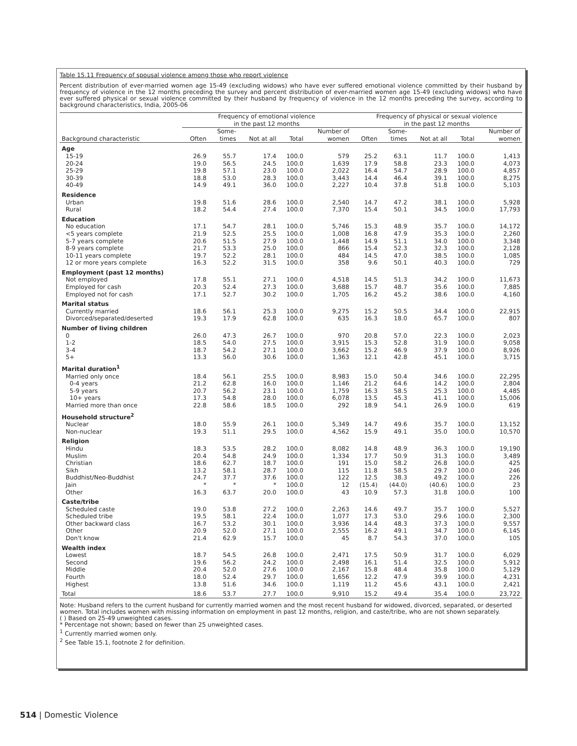Table 15.11 Frequency of spousal violence among those who report violence
Percent distribution of ever-married women age 15-49 (excluding widows) who have ever suffered emotional violence committed by their husband by frequency of violence in the 12 months preceding the survey and percent distribution of ever-married women age 15-49 (excluding widows) who have ever suffered physical or sexual violence committed by their husband by frequency of violence in the 12 months preceding the survey, according to background characteristics, India, 2005-06
| | Frequency of emotional violence in the past 12 months | | | | | Frequency of physical or sexual violence in the past 12 months | | | | |
| --- | --- | --- | --- | --- | --- | --- | --- | --- | --- | --- |
| Background characteristic | Often | Some- times | Not at all | Total | Number of women | Often | Some- times | Not at all | Total | Number of women |
| Age | | | | | | | | | | |
| 15-19 | 26.9 | 55.7 | 17.4 | 100.0 | 579 | 25.2 | 63.1 | 11.7 | 100.0 | 1,413 |
| 20-24 | 19.0 | 56.5 | 24.5 | 100.0 | 1,639 | 17.9 | 58.8 | 23.3 | 100.0 | 4,073 |
| 25-29 | 19.8 | 57.1 | 23.0 | 100.0 | 2,022 | 16.4 | 54.7 | 28.9 | 100.0 | 4,857 |
| 30-39 | 18.8 | 53.0 | 28.3 | 100.0 | 3,443 | 14.4 | 46.4 | 39.1 | 100.0 | 8,275 |
| 40-49 | 14.9 | 49.1 | 36.0 | 100.0 | 2,227 | 10.4 | 37.8 | 51.8 | 100.0 | 5,103 |
| Residence | | | | | | | | | | |
| Urban | 19.8 | 51.6 | 28.6 | 100.0 | 2,540 | 14.7 | 47.2 | 38.1 | 100.0 | 5,928 |
| Rural | 18.2 | 54.4 | 27.4 | 100.0 | 7,370 | 15.4 | 50.1 | 34.5 | 100.0 | 17,793 |
| Education | | | | | | | | | | |
| No education | 17.1 | 54.7 | 28.1 | 100.0 | 5,746 | 15.3 | 48.9 | 35.7 | 100.0 | 14,172 |
| <5 years complete | 21.9 | 52.5 | 25.5 | 100.0 | 1,008 | 16.8 | 47.9 | 35.3 | 100.0 | 2,260 |
| 5-7 years complete | 20.6 | 51.5 | 27.9 | 100.0 | 1,448 | 14.9 | 51.1 | 34.0 | 100.0 | 3,348 |
| 8-9 years complete | 21.7 | 53.3 | 25.0 | 100.0 | 866 | 15.4 | 52.3 | 32.3 | 100.0 | 2,128 |
| 10-11 years complete | 19.7 | 52.2 | 28.1 | 100.0 | 484 | 14.5 | 47.0 | 38.5 | 100.0 | 1,085 |
| 12 or more years complete | 16.3 | 52.2 | 31.5 | 100.0 | 358 | 9.6 | 50.1 | 40.3 | 100.0 | 729 |
| Employment (past 12 months) | | | | | | | | | | |
| Not employed | 17.8 | 55.1 | 27.1 | 100.0 | 4,518 | 14.5 | 51.3 | 34.2 | 100.0 | 11,673 |
| Employed for cash | 20.3 | 52.4 | 27.3 | 100.0 | 3,688 | 15.7 | 48.7 | 35.6 | 100.0 | 7,885 |
| Employed not for cash | 17.1 | 52.7 | 30.2 | 100.0 | 1,705 | 16.2 | 45.2 | 38.6 | 100.0 | 4,160 |
| Marital status | | | | | | | | | | |
| Currently married | 18.6 | 56.1 | 25.3 | 100.0 | 9,275 | 15.2 | 50.5 | 34.4 | 100.0 | 22,915 |
| Divorced/separated/deserted | 19.3 | 17.9 | 62.8 | 100.0 | 635 | 16.3 | 18.0 | 65.7 | 100.0 | 807 |
| Number of living children | | | | | | | | | | |
| 0 | 26.0 | 47.3 | 26.7 | 100.0 | 970 | 20.8 | 57.0 | 22.3 | 100.0 | 2,023 |
| 1-2 | 18.5 | 54.0 | 27.5 | 100.0 | 3,915 | 15.3 | 52.8 | 31.9 | 100.0 | 9,058 |
| 3-4 | 18.7 | 54.2 | 27.1 | 100.0 | 3,662 | 15.2 | 46.9 | 37.9 | 100.0 | 8,926 |
| 5+ | 13.3 | 56.0 | 30.6 | 100.0 | 1,363 | 12.1 | 42.8 | 45.1 | 100.0 | 3,715 |
| Marital duration<sup>1</sup> | | | | | | | | | | |
| Married only once | 18.4 | 56.1 | 25.5 | 100.0 | 8,983 | 15.0 | 50.4 | 34.6 | 100.0 | 22,295 |
| 0-4 years | 21.2 | 62.8 | 16.0 | 100.0 | 1,146 | 21.2 | 64.6 | 14.2 | 100.0 | 2,804 |
| 5-9 years | 20.7 | 56.2 | 23.1 | 100.0 | 1,759 | 16.3 | 58.5 | 25.3 | 100.0 | 4,485 |
| 10+ years | 17.3 | 54.8 | 28.0 | 100.0 | 6,078 | 13.5 | 45.3 | 41.1 | 100.0 | 15,006 |
| Married more than once | 22.8 | 58.6 | 18.5 | 100.0 | 292 | 18.9 | 54.1 | 26.9 | 100.0 | 619 |
| Household structure<sup>2</sup> | | | | | | | | | | |
| Nuclear | 18.0 | 55.9 | 26.1 | 100.0 | 5,349 | 14.7 | 49.6 | 35.7 | 100.0 | 13,152 |
| Non-nuclear | 19.3 | 51.1 | 29.5 | 100.0 | 4,562 | 15.9 | 49.1 | 35.0 | 100.0 | 10,570 |
| Religion | | | | | | | | | | |
| Hindu | 18.3 | 53.5 | 28.2 | 100.0 | 8,082 | 14.8 | 48.9 | 36.3 | 100.0 | 19,190 |
| Muslim | 20.4 | 54.8 | 24.9 | 100.0 | 1,334 | 17.7 | 50.9 | 31.3 | 100.0 | 3,489 |
| Christian | 18.6 | 62.7 | 18.7 | 100.0 | 191 | 15.0 | 58.2 | 26.8 | 100.0 | 425 |
| Sikh | 13.2 | 58.1 | 28.7 | 100.0 | 115 | 11.8 | 58.5 | 29.7 | 100.0 | 246 |
| Buddhist/Neo-Buddhist | 24.7 | 37.7 | 37.6 | 100.0 | 122 | 12.5 | 38.3 | 49.2 | 100.0 | 226 |
| Jain | * | * | * | 100.0 | 12 | (15.4) | (44.0) | (40.6) | 100.0 | 23 |
| Other | 16.3 | 63.7 | 20.0 | 100.0 | 43 | 10.9 | 57.3 | 31.8 | 100.0 | 100 |
| Caste/tribe | | | | | | | | | | |
| Scheduled caste | 19.0 | 53.8 | 27.2 | 100.0 | 2,263 | 14.6 | 49.7 | 35.7 | 100.0 | 5,527 |
| Scheduled tribe | 19.5 | 58.1 | 22.4 | 100.0 | 1,077 | 17.3 | 53.0 | 29.6 | 100.0 | 2,300 |
| Other backward class | 16.7 | 53.2 | 30.1 | 100.0 | 3,936 | 14.4 | 48.3 | 37.3 | 100.0 | 9,557 |
| Other | 20.9 | 52.0 | 27.1 | 100.0 | 2,555 | 16.2 | 49.1 | 34.7 | 100.0 | 6,145 |
| Don't know | 21.4 | 62.9 | 15.7 | 100.0 | 45 | 8.7 | 54.3 | 37.0 | 100.0 | 105 |
| Wealth index | | | | | | | | | | |
| Lowest | 18.7 | 54.5 | 26.8 | 100.0 | 2,471 | 17.5 | 50.9 | 31.7 | 100.0 | 6,029 |
| Second | 19.6 | 56.2 | 24.2 | 100.0 | 2,498 | 16.1 | 51.4 | 32.5 | 100.0 | 5,912 |
| Middle | 20.4 | 52.0 | 27.6 | 100.0 | 2,167 | 15.8 | 48.4 | 35.8 | 100.0 | 5,129 |
| Fourth | 18.0 | 52.4 | 29.7 | 100.0 | 1,656 | 12.2 | 47.9 | 39.9 | 100.0 | 4,231 |
| Highest | 13.8 | 51.6 | 34.6 | 100.0 | 1,119 | 11.2 | 45.6 | 43.1 | 100.0 | 2,421 |
| Total | 18.6 | 53.7 | 27.7 | 100.0 | 9,910 | 15.2 | 49.4 | 35.4 | 100.0 | 23,722 |
Note: Husband refers to the current husband for currently married women and the most recent husband for widowed, divorced, separated, or deserted women. Total includes women with missing information on employment in past 12 months, religion, and caste/tribe, who are not shown separately.
( ) Based on 25-49 unweighted cases.
* Percentage not shown; based on fewer than 25 unweighted cases.
<sup>1</sup> Currently married women only.
<sup>2</sup> See Table 15.1, footnote 2 for definition.
514 | Domestic Violence